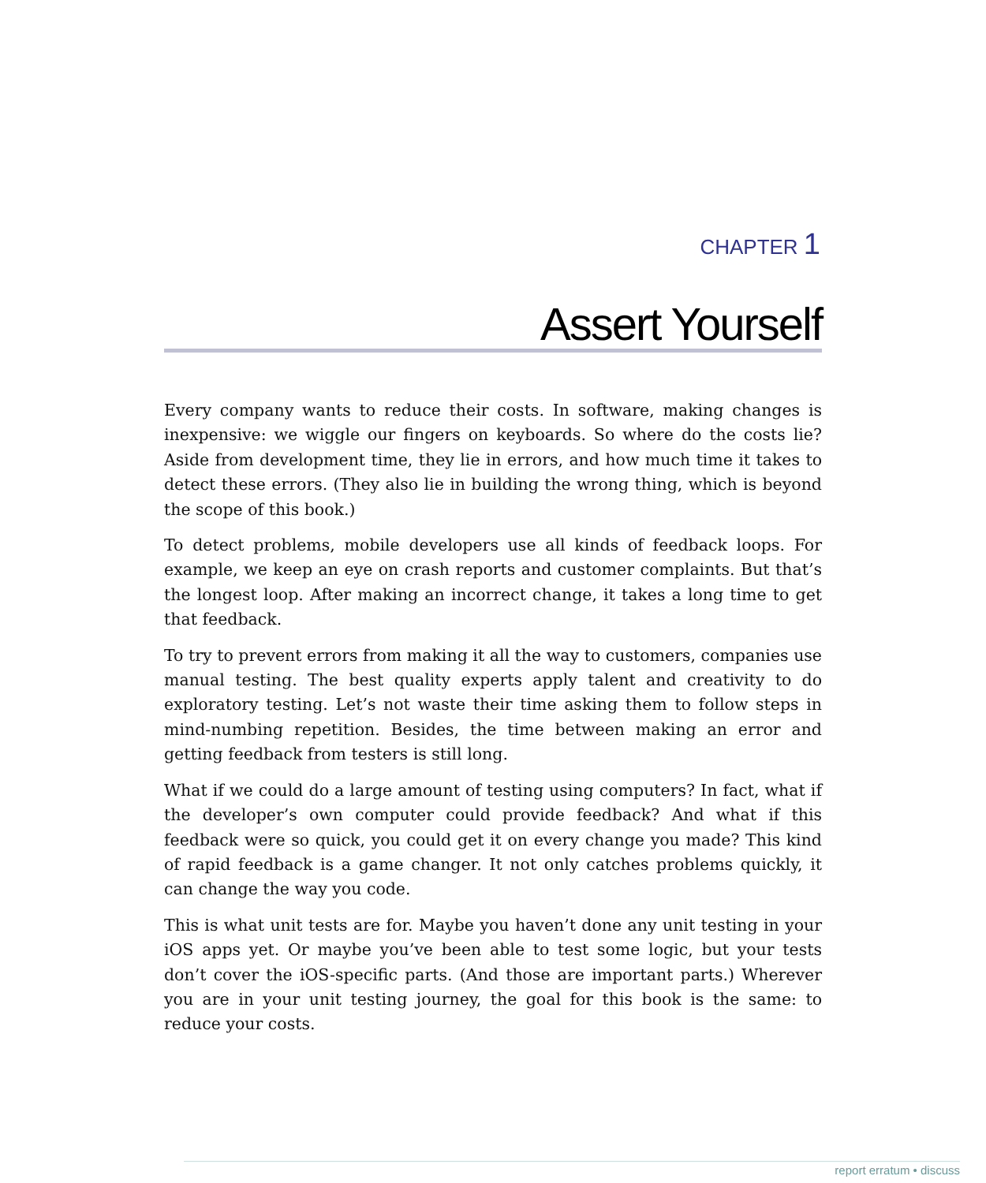CHAPTER 1
Assert Yourself
Every company wants to reduce their costs. In software, making changes is inexpensive: we wiggle our fingers on keyboards. So where do the costs lie? Aside from development time, they lie in errors, and how much time it takes to detect these errors. (They also lie in building the wrong thing, which is beyond the scope of this book.)
To detect problems, mobile developers use all kinds of feedback loops. For example, we keep an eye on crash reports and customer complaints. But that’s the longest loop. After making an incorrect change, it takes a long time to get that feedback.
To try to prevent errors from making it all the way to customers, companies use manual testing. The best quality experts apply talent and creativity to do exploratory testing. Let’s not waste their time asking them to follow steps in mind-numbing repetition. Besides, the time between making an error and getting feedback from testers is still long.
What if we could do a large amount of testing using computers? In fact, what if the developer’s own computer could provide feedback? And what if this feedback were so quick, you could get it on every change you made? This kind of rapid feedback is a game changer. It not only catches problems quickly, it can change the way you code.
This is what unit tests are for. Maybe you haven’t done any unit testing in your iOS apps yet. Or maybe you’ve been able to test some logic, but your tests don’t cover the iOS-specific parts. (And those are important parts.) Wherever you are in your unit testing journey, the goal for this book is the same: to reduce your costs.
report erratum • discuss